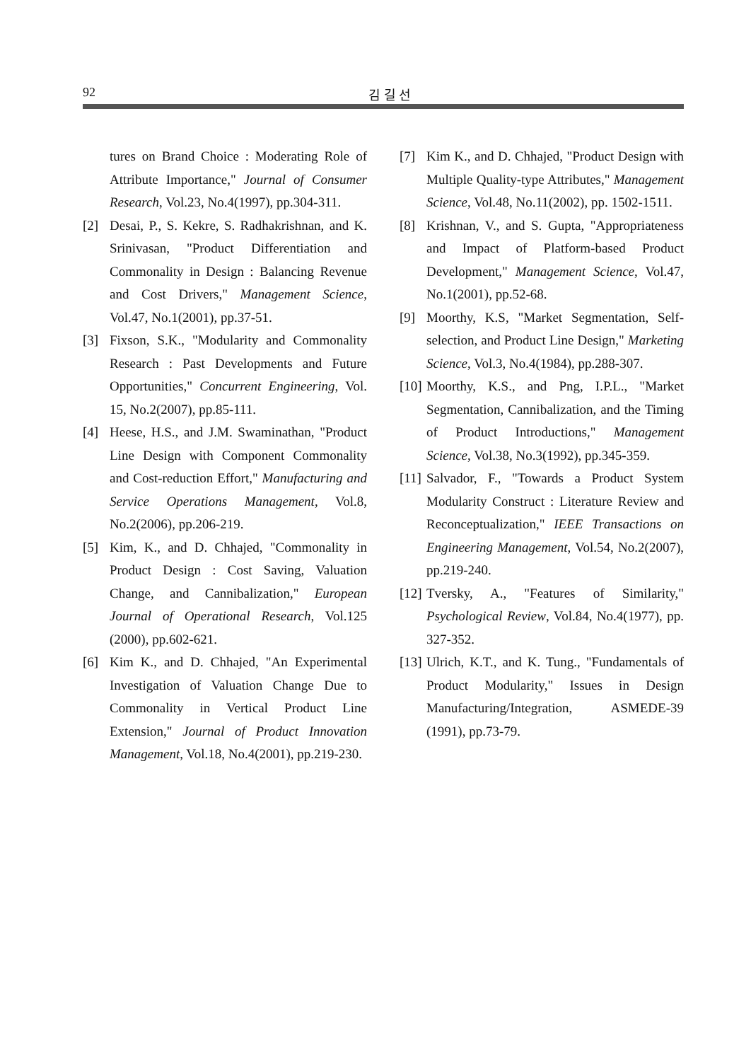92 김 길 선
tures on Brand Choice : Moderating Role of Attribute Importance," Journal of Consumer Research, Vol.23, No.4(1997), pp.304-311.
[2] Desai, P., S. Kekre, S. Radhakrishnan, and K. Srinivasan, "Product Differentiation and Commonality in Design : Balancing Revenue and Cost Drivers," Management Science, Vol.47, No.1(2001), pp.37-51.
[3] Fixson, S.K., "Modularity and Commonality Research : Past Developments and Future Opportunities," Concurrent Engineering, Vol. 15, No.2(2007), pp.85-111.
[4] Heese, H.S., and J.M. Swaminathan, "Product Line Design with Component Commonality and Cost-reduction Effort," Manufacturing and Service Operations Management, Vol.8, No.2(2006), pp.206-219.
[5] Kim, K., and D. Chhajed, "Commonality in Product Design : Cost Saving, Valuation Change, and Cannibalization," European Journal of Operational Research, Vol.125 (2000), pp.602-621.
[6] Kim K., and D. Chhajed, "An Experimental Investigation of Valuation Change Due to Commonality in Vertical Product Line Extension," Journal of Product Innovation Management, Vol.18, No.4(2001), pp.219-230.
[7] Kim K., and D. Chhajed, "Product Design with Multiple Quality-type Attributes," Management Science, Vol.48, No.11(2002), pp. 1502-1511.
[8] Krishnan, V., and S. Gupta, "Appropriateness and Impact of Platform-based Product Development," Management Science, Vol.47, No.1(2001), pp.52-68.
[9] Moorthy, K.S, "Market Segmentation, Self-selection, and Product Line Design," Marketing Science, Vol.3, No.4(1984), pp.288-307.
[10] Moorthy, K.S., and Png, I.P.L., "Market Segmentation, Cannibalization, and the Timing of Product Introductions," Management Science, Vol.38, No.3(1992), pp.345-359.
[11] Salvador, F., "Towards a Product System Modularity Construct : Literature Review and Reconceptualization," IEEE Transactions on Engineering Management, Vol.54, No.2(2007), pp.219-240.
[12] Tversky, A., "Features of Similarity," Psychological Review, Vol.84, No.4(1977), pp. 327-352.
[13] Ulrich, K.T., and K. Tung., "Fundamentals of Product Modularity," Issues in Design Manufacturing/Integration, ASMEDE-39 (1991), pp.73-79.